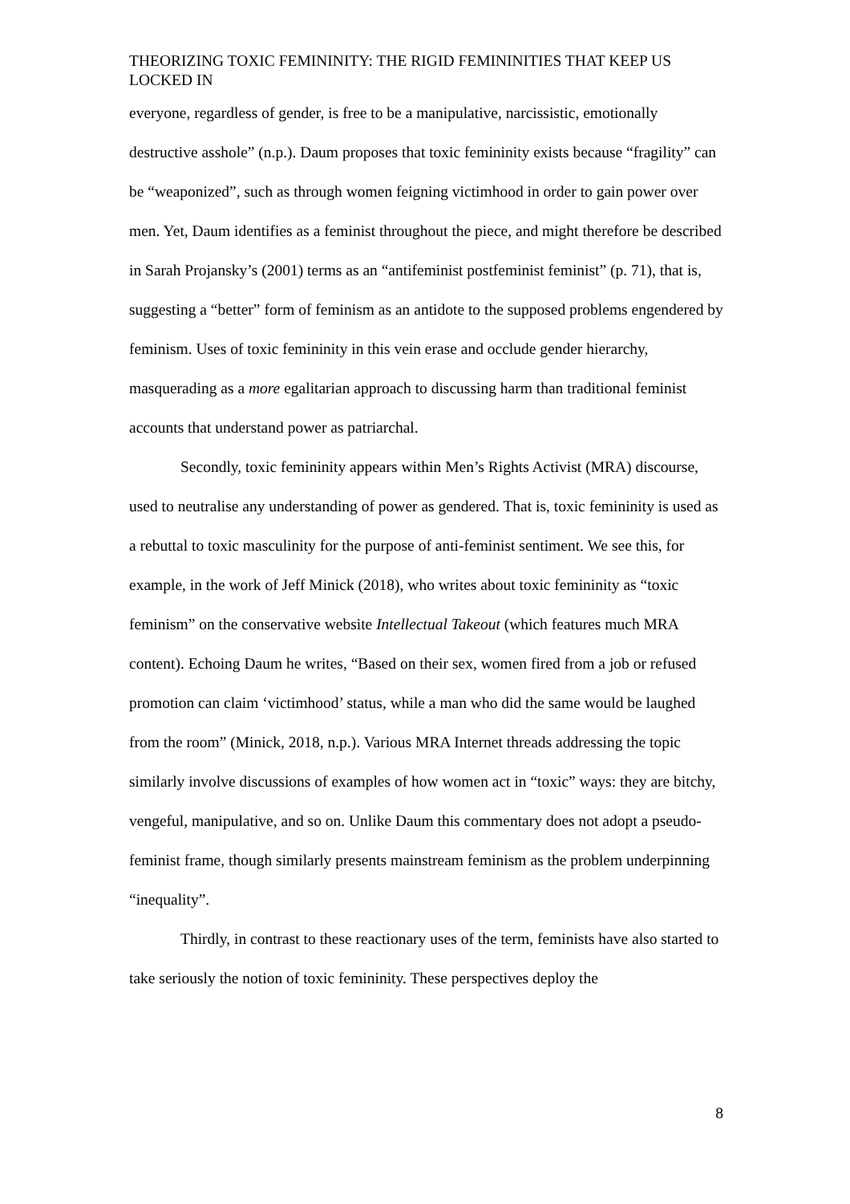THEORIZING TOXIC FEMININITY: THE RIGID FEMININITIES THAT KEEP US LOCKED IN
everyone, regardless of gender, is free to be a manipulative, narcissistic, emotionally destructive asshole” (n.p.). Daum proposes that toxic femininity exists because “fragility” can be “weaponized”, such as through women feigning victimhood in order to gain power over men. Yet, Daum identifies as a feminist throughout the piece, and might therefore be described in Sarah Projansky’s (2001) terms as an “antifeminist postfeminist feminist” (p. 71), that is, suggesting a “better” form of feminism as an antidote to the supposed problems engendered by feminism. Uses of toxic femininity in this vein erase and occlude gender hierarchy, masquerading as a more egalitarian approach to discussing harm than traditional feminist accounts that understand power as patriarchal.
Secondly, toxic femininity appears within Men’s Rights Activist (MRA) discourse, used to neutralise any understanding of power as gendered. That is, toxic femininity is used as a rebuttal to toxic masculinity for the purpose of anti-feminist sentiment. We see this, for example, in the work of Jeff Minick (2018), who writes about toxic femininity as “toxic feminism” on the conservative website Intellectual Takeout (which features much MRA content). Echoing Daum he writes, “Based on their sex, women fired from a job or refused promotion can claim ‘victimhood’ status, while a man who did the same would be laughed from the room” (Minick, 2018, n.p.). Various MRA Internet threads addressing the topic similarly involve discussions of examples of how women act in “toxic” ways: they are bitchy, vengeful, manipulative, and so on. Unlike Daum this commentary does not adopt a pseudo-feminist frame, though similarly presents mainstream feminism as the problem underpinning “inequality”.
Thirdly, in contrast to these reactionary uses of the term, feminists have also started to take seriously the notion of toxic femininity. These perspectives deploy the
8